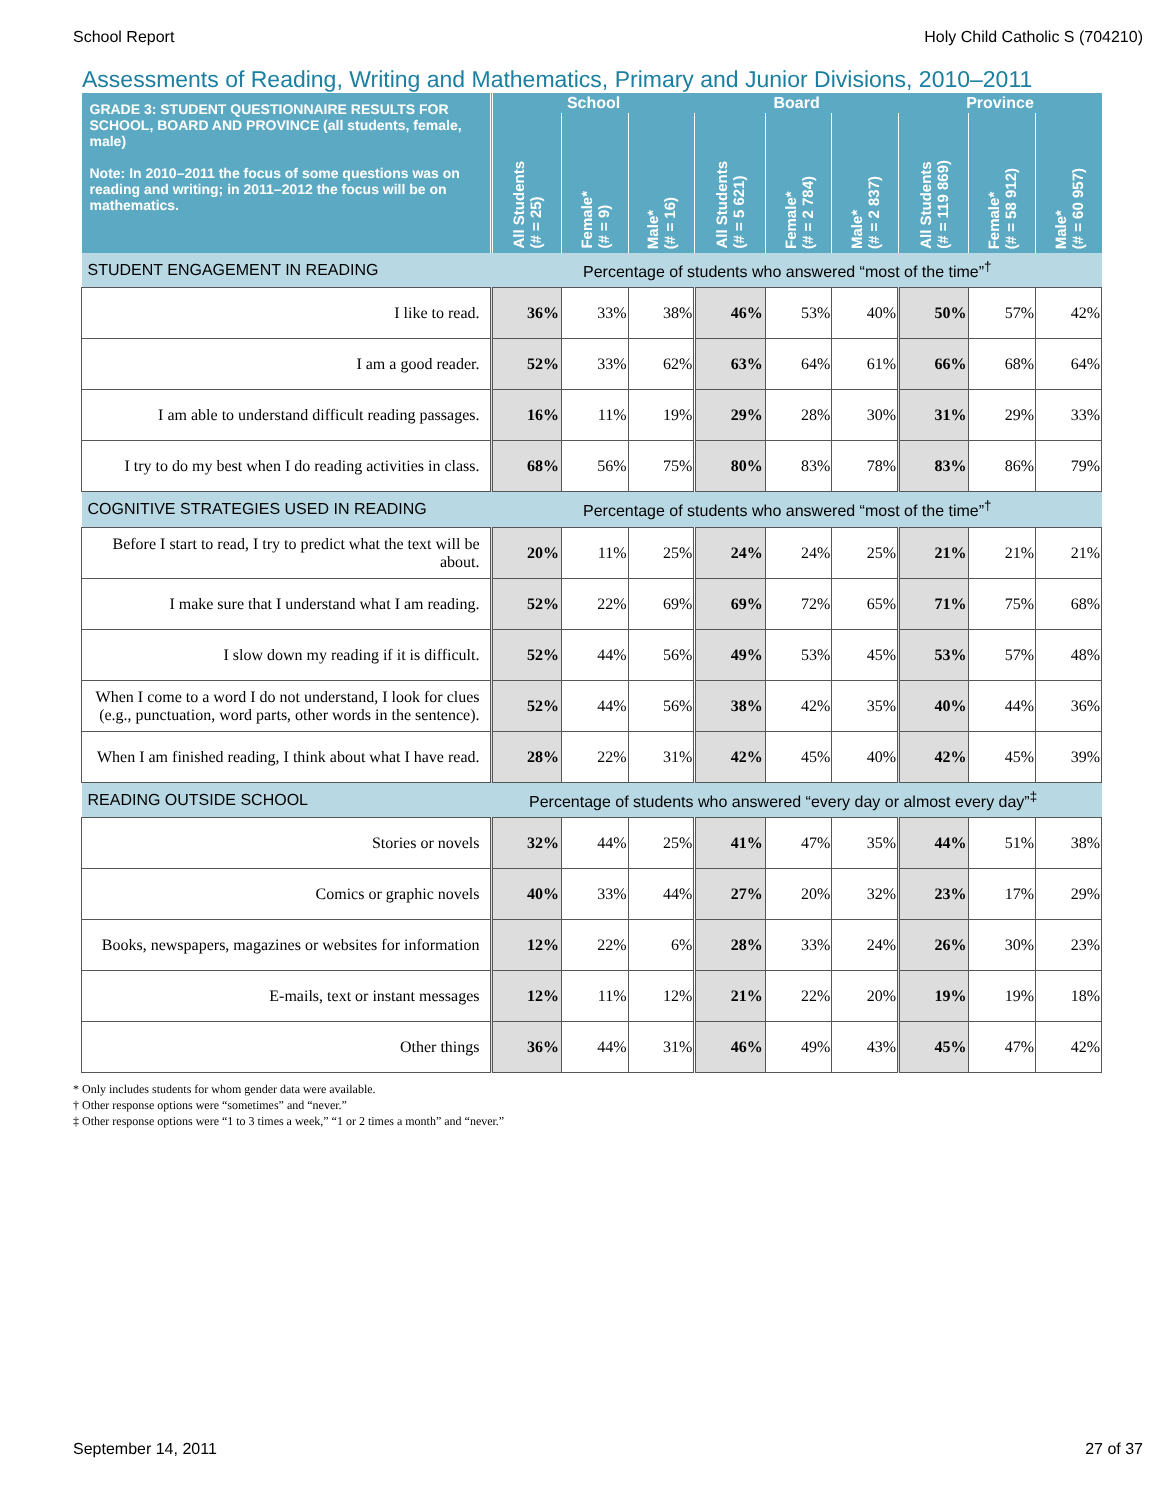School Report Holy Child Catholic S (704210)
Assessments of Reading, Writing and Mathematics, Primary and Junior Divisions, 2010–2011
| GRADE 3: STUDENT QUESTIONNAIRE RESULTS FOR SCHOOL, BOARD AND PROVINCE (all students, female, male) Note: In 2010–2011 the focus of some questions was on reading and writing; in 2011–2012 the focus will be on mathematics. | School | | | Board | | | Province | | |
| --- | --- | --- | --- | --- | --- | --- | --- | --- | --- |
| | All Students (# = 25) | Female* (# = 9) | Male* (# = 16) | All Students (# = 5 621) | Female* (# = 2 784) | Male* (# = 2 837) | All Students (# = 119 869) | Female* (# = 58 912) | Male* (# = 60 957) |
| STUDENT ENGAGEMENT IN READING | Percentage of students who answered “most of the time”<sup>†</sup> | | | | | | | | |
| I like to read. | 36% | 33% | 38% | 46% | 53% | 40% | 50% | 57% | 42% |
| I am a good reader. | 52% | 33% | 62% | 63% | 64% | 61% | 66% | 68% | 64% |
| I am able to understand difficult reading passages. | 16% | 11% | 19% | 29% | 28% | 30% | 31% | 29% | 33% |
| I try to do my best when I do reading activities in class. | 68% | 56% | 75% | 80% | 83% | 78% | 83% | 86% | 79% |
| COGNITIVE STRATEGIES USED IN READING | Percentage of students who answered “most of the time”<sup>†</sup> | | | | | | | | |
| Before I start to read, I try to predict what the text will be about. | 20% | 11% | 25% | 24% | 24% | 25% | 21% | 21% | 21% |
| I make sure that I understand what I am reading. | 52% | 22% | 69% | 69% | 72% | 65% | 71% | 75% | 68% |
| I slow down my reading if it is difficult. | 52% | 44% | 56% | 49% | 53% | 45% | 53% | 57% | 48% |
| When I come to a word I do not understand, I look for clues (e.g., punctuation, word parts, other words in the sentence). | 52% | 44% | 56% | 38% | 42% | 35% | 40% | 44% | 36% |
| When I am finished reading, I think about what I have read. | 28% | 22% | 31% | 42% | 45% | 40% | 42% | 45% | 39% |
| READING OUTSIDE SCHOOL | Percentage of students who answered “every day or almost every day”<sup>‡</sup> | | | | | | | | |
| Stories or novels | 32% | 44% | 25% | 41% | 47% | 35% | 44% | 51% | 38% |
| Comics or graphic novels | 40% | 33% | 44% | 27% | 20% | 32% | 23% | 17% | 29% |
| Books, newspapers, magazines or websites for information | 12% | 22% | 6% | 28% | 33% | 24% | 26% | 30% | 23% |
| E-mails, text or instant messages | 12% | 11% | 12% | 21% | 22% | 20% | 19% | 19% | 18% |
| Other things | 36% | 44% | 31% | 46% | 49% | 43% | 45% | 47% | 42% |
* Only includes students for whom gender data were available.
† Other response options were “sometimes” and “never.”
‡ Other response options were “1 to 3 times a week,” “1 or 2 times a month” and “never.”
September 14, 2011 27 of 37